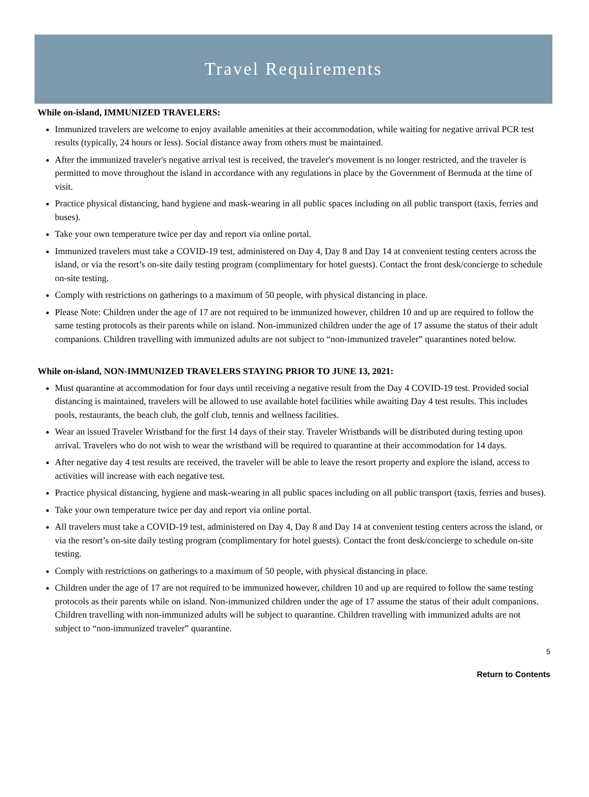Travel Requirements
While on-island, IMMUNIZED TRAVELERS:
Immunized travelers are welcome to enjoy available amenities at their accommodation, while waiting for negative arrival PCR test results (typically, 24 hours or less). Social distance away from others must be maintained.
After the immunized traveler's negative arrival test is received, the traveler's movement is no longer restricted, and the traveler is permitted to move throughout the island in accordance with any regulations in place by the Government of Bermuda at the time of visit.
Practice physical distancing, hand hygiene and mask-wearing in all public spaces including on all public transport (taxis, ferries and buses).
Take your own temperature twice per day and report via online portal.
Immunized travelers must take a COVID-19 test, administered on Day 4, Day 8 and Day 14 at convenient testing centers across the island, or via the resort’s on-site daily testing program (complimentary for hotel guests). Contact the front desk/concierge to schedule on-site testing.
Comply with restrictions on gatherings to a maximum of 50 people, with physical distancing in place.
Please Note: Children under the age of 17 are not required to be immunized however, children 10 and up are required to follow the same testing protocols as their parents while on island. Non-immunized children under the age of 17 assume the status of their adult companions. Children travelling with immunized adults are not subject to “non-immunized traveler” quarantines noted below.
While on-island, NON-IMMUNIZED TRAVELERS STAYING PRIOR TO JUNE 13, 2021:
Must quarantine at accommodation for four days until receiving a negative result from the Day 4 COVID-19 test. Provided social distancing is maintained, travelers will be allowed to use available hotel facilities while awaiting Day 4 test results. This includes pools, restaurants, the beach club, the golf club, tennis and wellness facilities.
Wear an issued Traveler Wristband for the first 14 days of their stay. Traveler Wristbands will be distributed during testing upon arrival. Travelers who do not wish to wear the wristband will be required to quarantine at their accommodation for 14 days.
After negative day 4 test results are received, the traveler will be able to leave the resort property and explore the island, access to activities will increase with each negative test.
Practice physical distancing, hygiene and mask-wearing in all public spaces including on all public transport (taxis, ferries and buses).
Take your own temperature twice per day and report via online portal.
All travelers must take a COVID-19 test, administered on Day 4, Day 8 and Day 14 at convenient testing centers across the island, or via the resort’s on-site daily testing program (complimentary for hotel guests). Contact the front desk/concierge to schedule on-site testing.
Comply with restrictions on gatherings to a maximum of 50 people, with physical distancing in place.
Children under the age of 17 are not required to be immunized however, children 10 and up are required to follow the same testing protocols as their parents while on island. Non-immunized children under the age of 17 assume the status of their adult companions. Children travelling with non-immunized adults will be subject to quarantine. Children travelling with immunized adults are not subject to “non-immunized traveler” quarantine.
5
Return to Contents